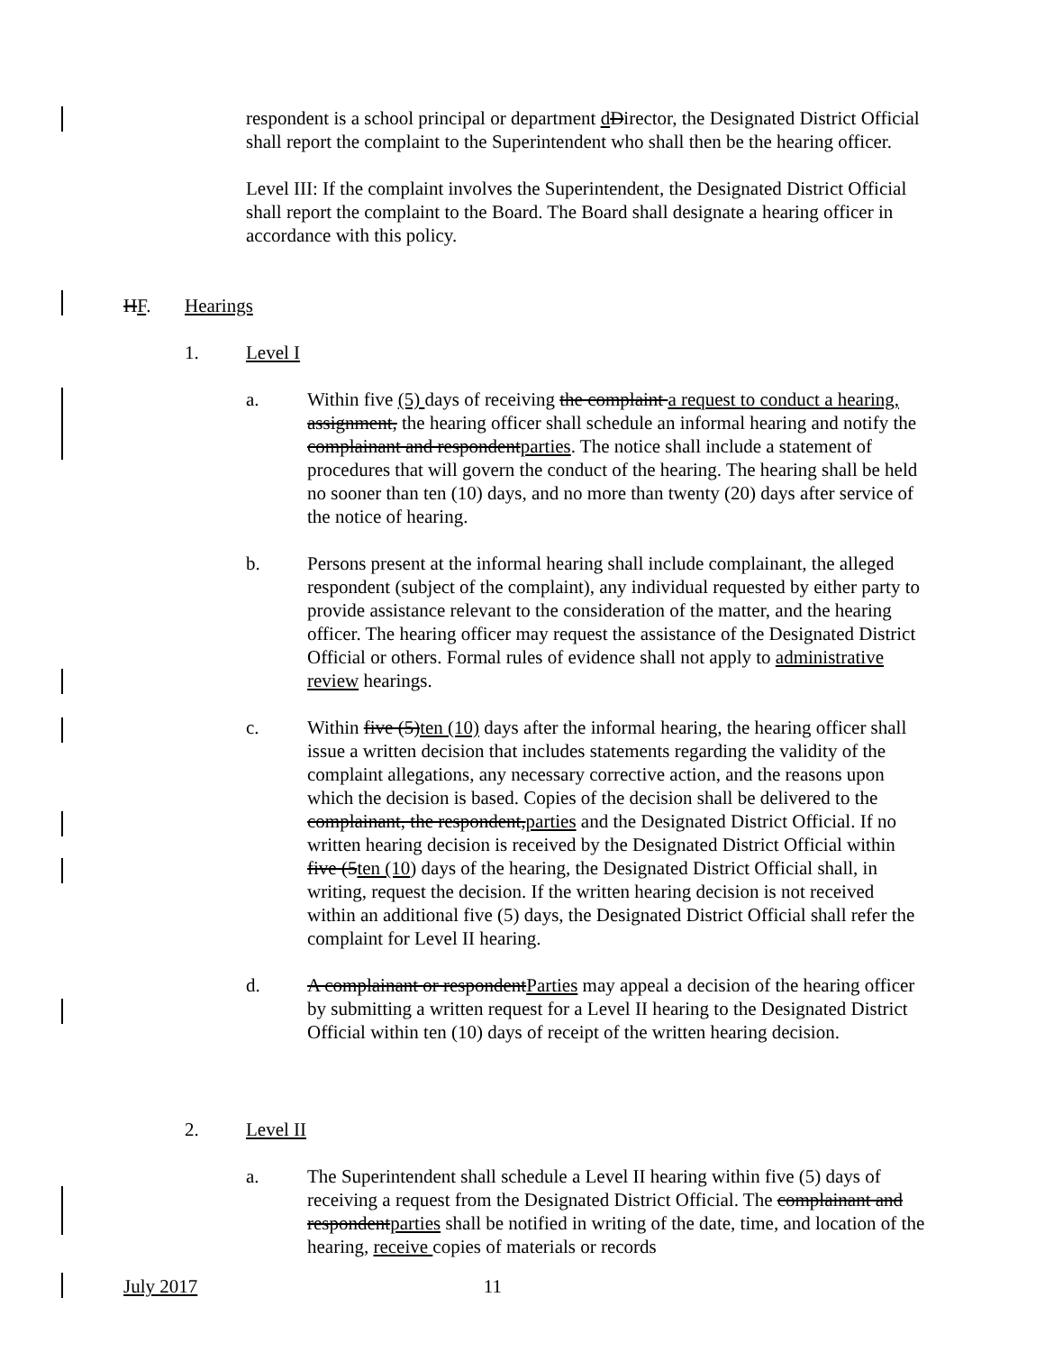respondent is a school principal or department dDirector, the Designated District Official shall report the complaint to the Superintendent who shall then be the hearing officer.
Level III: If the complaint involves the Superintendent, the Designated District Official shall report the complaint to the Board. The Board shall designate a hearing officer in accordance with this policy.
HF. Hearings
1. Level I
a. Within five (5) days of receiving the complaint a request to conduct a hearing, assignment, the hearing officer shall schedule an informal hearing and notify the complainant and respondentparties. The notice shall include a statement of procedures that will govern the conduct of the hearing. The hearing shall be held no sooner than ten (10) days, and no more than twenty (20) days after service of the notice of hearing.
b. Persons present at the informal hearing shall include complainant, the alleged respondent (subject of the complaint), any individual requested by either party to provide assistance relevant to the consideration of the matter, and the hearing officer. The hearing officer may request the assistance of the Designated District Official or others. Formal rules of evidence shall not apply to administrative review hearings.
c. Within five (5)ten (10) days after the informal hearing, the hearing officer shall issue a written decision that includes statements regarding the validity of the complaint allegations, any necessary corrective action, and the reasons upon which the decision is based. Copies of the decision shall be delivered to the complainant, the respondent,parties and the Designated District Official. If no written hearing decision is received by the Designated District Official within five (5ten (10) days of the hearing, the Designated District Official shall, in writing, request the decision. If the written hearing decision is not received within an additional five (5) days, the Designated District Official shall refer the complaint for Level II hearing.
d. A complainant or respondentParties may appeal a decision of the hearing officer by submitting a written request for a Level II hearing to the Designated District Official within ten (10) days of receipt of the written hearing decision.
2. Level II
a. The Superintendent shall schedule a Level II hearing within five (5) days of receiving a request from the Designated District Official. The complainant and respondentparties shall be notified in writing of the date, time, and location of the hearing, receive copies of materials or records
July 2017 11